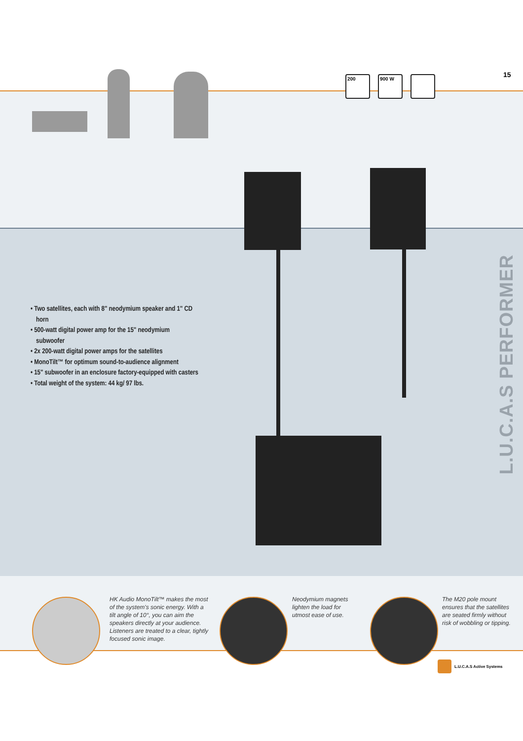15
200 900 W
L.U.C.A.S PERFORMER
• Two satellites, each with 8" neodymium speaker and 1" CD horn
• 500-watt digital power amp for the 15" neodymium subwoofer
• 2x 200-watt digital power amps for the satellites
• MonoTilt™ for optimum sound-to-audience alignment
• 15" subwoofer in an enclosure factory-equipped with casters
• Total weight of the system: 44 kg/ 97 lbs.
HK Audio MonoTilt™ makes the most of the system's sonic energy. With a tilt angle of 10°, you can aim the speakers directly at your audience. Listeners are treated to a clear, tightly focused sonic image.
Neodymium magnets lighten the load for utmost ease of use.
The M20 pole mount ensures that the satellites are seated firmly without risk of wobbling or tipping.
L.U.C.A.S Active Systems